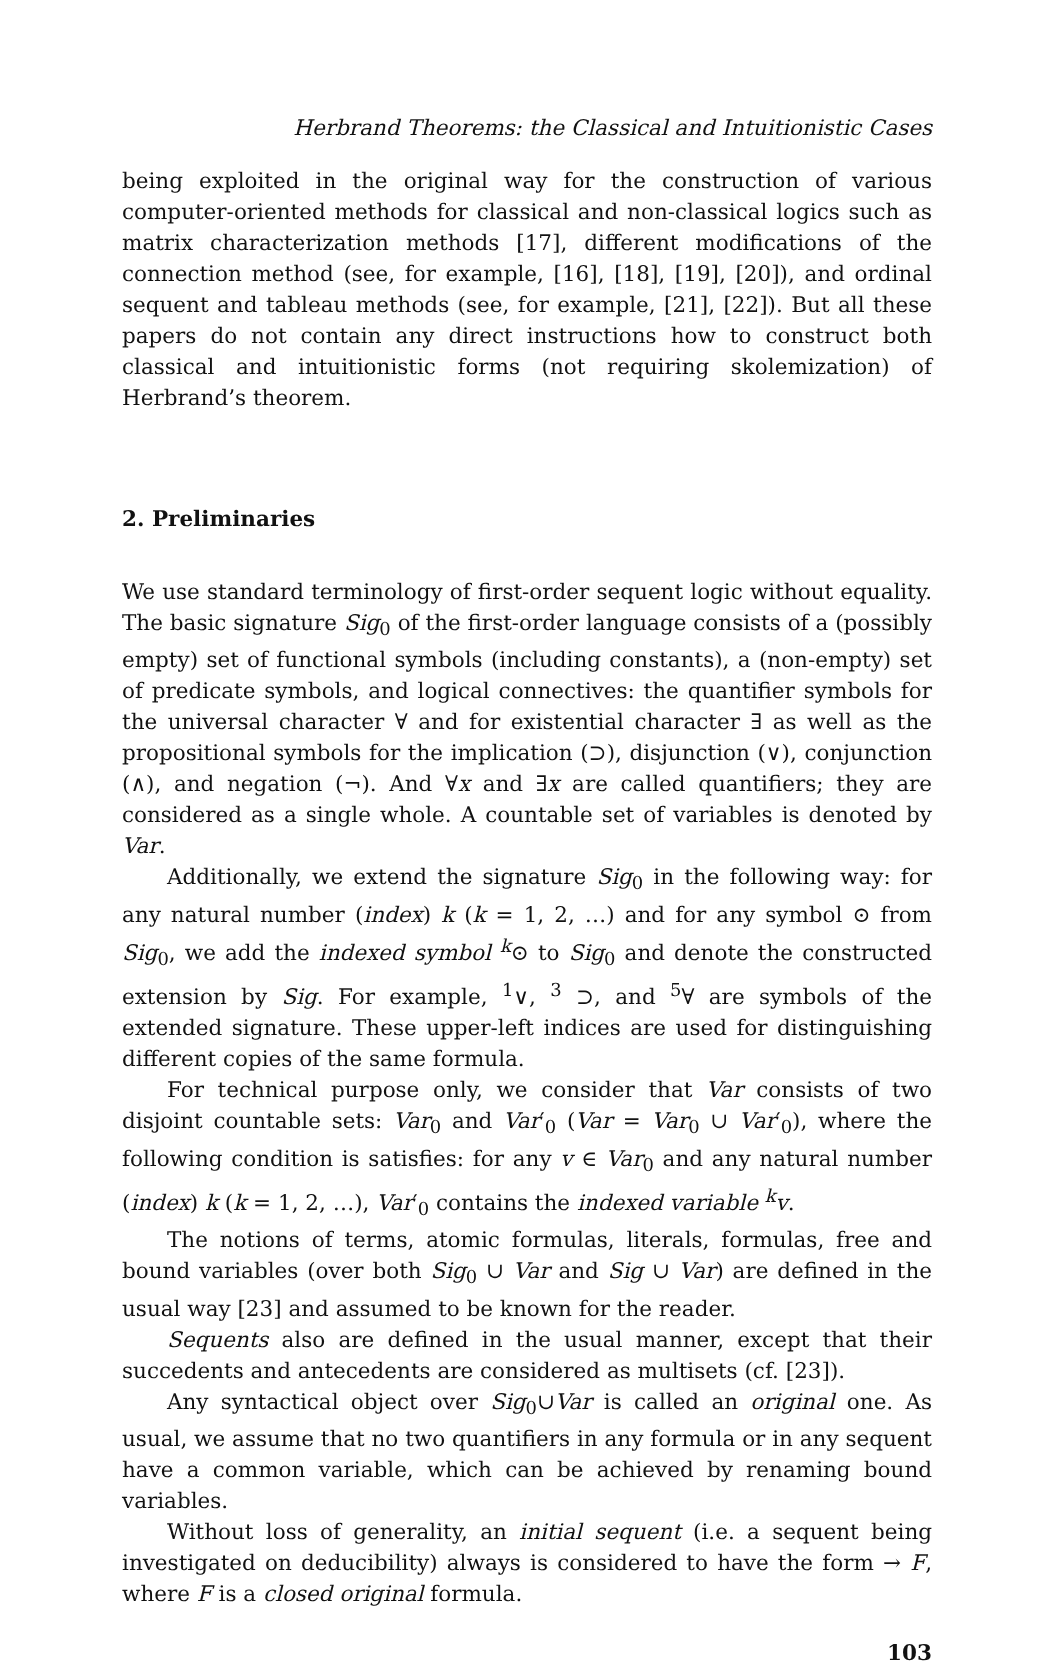Herbrand Theorems: the Classical and Intuitionistic Cases
being exploited in the original way for the construction of various computer-oriented methods for classical and non-classical logics such as matrix characterization methods [17], different modifications of the connection method (see, for example, [16], [18], [19], [20]), and ordinal sequent and tableau methods (see, for example, [21], [22]). But all these papers do not contain any direct instructions how to construct both classical and intuitionistic forms (not requiring skolemization) of Herbrand’s theorem.
2. Preliminaries
We use standard terminology of first-order sequent logic without equality. The basic signature Sig<sub>0</sub> of the first-order language consists of a (possibly empty) set of functional symbols (including constants), a (non-empty) set of predicate symbols, and logical connectives: the quantifier symbols for the universal character ∀ and for existential character ∃ as well as the propositional symbols for the implication (⊃), disjunction (∨), conjunction (∧), and negation (¬). And ∀x and ∃x are called quantifiers; they are considered as a single whole. A countable set of variables is denoted by Var.
Additionally, we extend the signature Sig<sub>0</sub> in the following way: for any natural number (index) k (k = 1, 2, …) and for any symbol ⊙ from Sig<sub>0</sub>, we add the indexed symbol <sup>k</sup>⊙ to Sig<sub>0</sub> and denote the constructed extension by Sig. For example, <sup>1</sup>∨, <sup>3</sup> ⊃, and <sup>5</sup>∀ are symbols of the extended signature. These upper-left indices are used for distinguishing different copies of the same formula.
For technical purpose only, we consider that Var consists of two disjoint countable sets: Var<sub>0</sub> and Var′<sub>0</sub> (Var = Var<sub>0</sub> ∪ Var′<sub>0</sub>), where the following condition is satisfies: for any v ∈ Var<sub>0</sub> and any natural number (index) k (k = 1, 2, …), Var′<sub>0</sub> contains the indexed variable <sup>k</sup>v.
The notions of terms, atomic formulas, literals, formulas, free and bound variables (over both Sig<sub>0</sub> ∪ Var and Sig ∪ Var) are defined in the usual way [23] and assumed to be known for the reader.
Sequents also are defined in the usual manner, except that their succedents and antecedents are considered as multisets (cf. [23]).
Any syntactical object over Sig<sub>0</sub>∪Var is called an original one. As usual, we assume that no two quantifiers in any formula or in any sequent have a common variable, which can be achieved by renaming bound variables.
Without loss of generality, an initial sequent (i.e. a sequent being investigated on deducibility) always is considered to have the form → F, where F is a closed original formula.
103